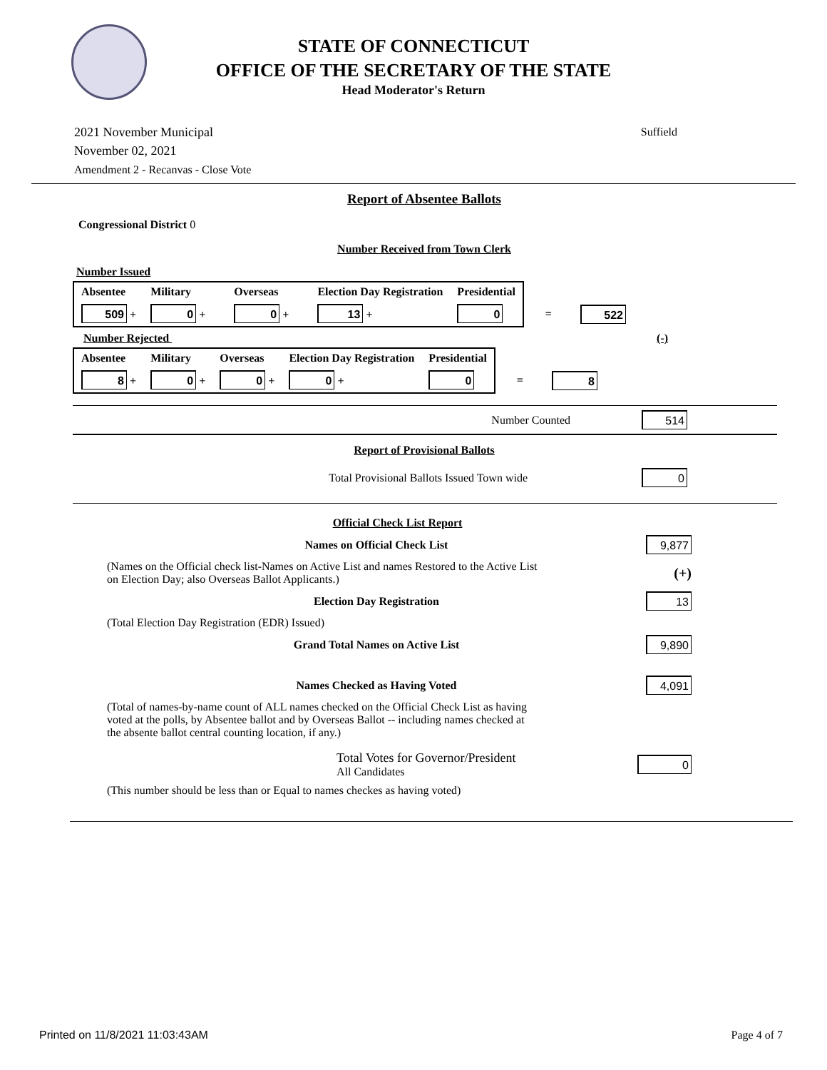STATE OF CONNECTICUT
OFFICE OF THE SECRETARY OF THE STATE
Head Moderator's Return
2021 November Municipal
November 02, 2021
Amendment 2 - Recanvas - Close Vote
Suffield
Report of Absentee Ballots
Congressional District 0
Number Received from Town Clerk
Number Issued
| Absentee | Military | | Overseas | | Election Day Registration | Presidential | | |
| 509 + | 0 + | | 0 + | | 13 + | 0 | = | 522 |
Number Rejected (-)
| Absentee | Military | Overseas | Election Day Registration | Presidential | | |
| 8 + | 0 + | 0 + | 0 + | 0 | = | 8 |
Number Counted
514
Report of Provisional Ballots
Total Provisional Ballots Issued Town wide
0
Official Check List Report
Names on Official Check List
9,877
(Names on the Official check list-Names on Active List and names Restored to the Active List
on Election Day; also Overseas Ballot Applicants.)
(+)
Election Day Registration
13
(Total Election Day Registration (EDR) Issued)
Grand Total Names on Active List
9,890
Names Checked as Having Voted
4,091
(Total of names-by-name count of ALL names checked on the Official Check List as having
voted at the polls, by Absentee ballot and by Overseas Ballot -- including names checked at
the absente ballot central counting location, if any.)
Total Votes for Governor/President
All Candidates
0
(This number should be less than or Equal to names checkes as having voted)
Printed on 11/8/2021 11:03:43AM Page 4 of 7